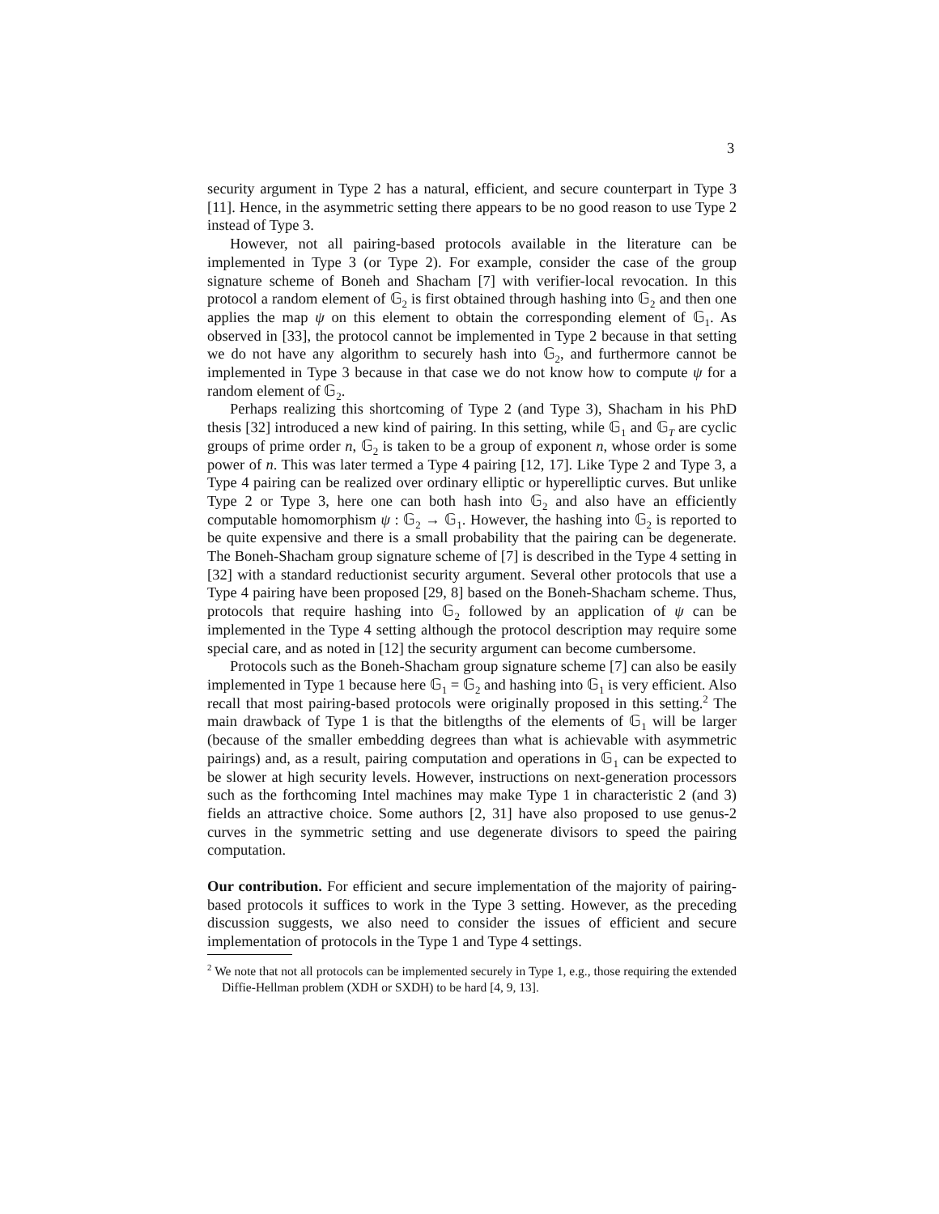3
security argument in Type 2 has a natural, efficient, and secure counterpart in Type 3 [11]. Hence, in the asymmetric setting there appears to be no good reason to use Type 2 instead of Type 3.
However, not all pairing-based protocols available in the literature can be implemented in Type 3 (or Type 2). For example, consider the case of the group signature scheme of Boneh and Shacham [7] with verifier-local revocation. In this protocol a random element of 𝔾<sub>2</sub> is first obtained through hashing into 𝔾<sub>2</sub> and then one applies the map ψ on this element to obtain the corresponding element of 𝔾<sub>1</sub>. As observed in [33], the protocol cannot be implemented in Type 2 because in that setting we do not have any algorithm to securely hash into 𝔾<sub>2</sub>, and furthermore cannot be implemented in Type 3 because in that case we do not know how to compute ψ for a random element of 𝔾<sub>2</sub>.
Perhaps realizing this shortcoming of Type 2 (and Type 3), Shacham in his PhD thesis [32] introduced a new kind of pairing. In this setting, while 𝔾<sub>1</sub> and 𝔾<sub>T</sub> are cyclic groups of prime order n, 𝔾<sub>2</sub> is taken to be a group of exponent n, whose order is some power of n. This was later termed a Type 4 pairing [12, 17]. Like Type 2 and Type 3, a Type 4 pairing can be realized over ordinary elliptic or hyperelliptic curves. But unlike Type 2 or Type 3, here one can both hash into 𝔾<sub>2</sub> and also have an efficiently computable homomorphism ψ : 𝔾<sub>2</sub> → 𝔾<sub>1</sub>. However, the hashing into 𝔾<sub>2</sub> is reported to be quite expensive and there is a small probability that the pairing can be degenerate. The Boneh-Shacham group signature scheme of [7] is described in the Type 4 setting in [32] with a standard reductionist security argument. Several other protocols that use a Type 4 pairing have been proposed [29, 8] based on the Boneh-Shacham scheme. Thus, protocols that require hashing into 𝔾<sub>2</sub> followed by an application of ψ can be implemented in the Type 4 setting although the protocol description may require some special care, and as noted in [12] the security argument can become cumbersome.
Protocols such as the Boneh-Shacham group signature scheme [7] can also be easily implemented in Type 1 because here 𝔾<sub>1</sub> = 𝔾<sub>2</sub> and hashing into 𝔾<sub>1</sub> is very efficient. Also recall that most pairing-based protocols were originally proposed in this setting.<sup>2</sup> The main drawback of Type 1 is that the bitlengths of the elements of 𝔾<sub>1</sub> will be larger (because of the smaller embedding degrees than what is achievable with asymmetric pairings) and, as a result, pairing computation and operations in 𝔾<sub>1</sub> can be expected to be slower at high security levels. However, instructions on next-generation processors such as the forthcoming Intel machines may make Type 1 in characteristic 2 (and 3) fields an attractive choice. Some authors [2, 31] have also proposed to use genus-2 curves in the symmetric setting and use degenerate divisors to speed the pairing computation.
Our contribution. For efficient and secure implementation of the majority of pairing-based protocols it suffices to work in the Type 3 setting. However, as the preceding discussion suggests, we also need to consider the issues of efficient and secure implementation of protocols in the Type 1 and Type 4 settings.
<sup>2</sup> We note that not all protocols can be implemented securely in Type 1, e.g., those requiring the extended Diffie-Hellman problem (XDH or SXDH) to be hard [4, 9, 13].